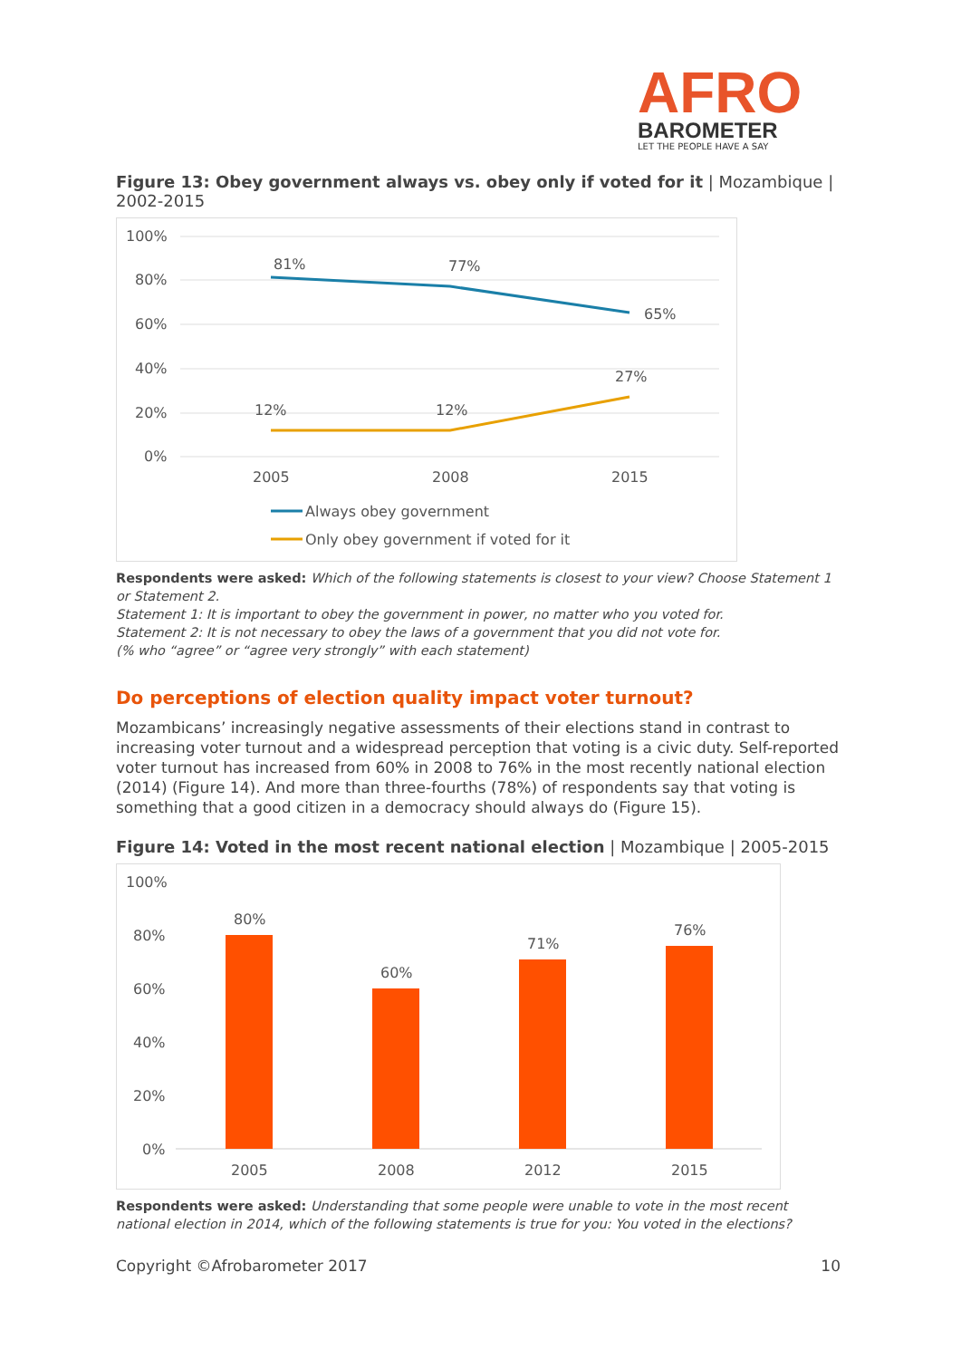AFRO
BAROMETER
LET THE PEOPLE HAVE A SAY
Figure 13: Obey government always vs. obey only if voted for it | Mozambique | 2002-2015
100%
80%
60%
40%
20%
0%
81%
77%
65%
12%
12%
27%
2005
2008
2015
Always obey government
Only obey government if voted for it
Respondents were asked: Which of the following statements is closest to your view? Choose Statement 1 or Statement 2.
Statement 1: It is important to obey the government in power, no matter who you voted for.
Statement 2: It is not necessary to obey the laws of a government that you did not vote for.
(% who “agree” or “agree very strongly” with each statement)
Do perceptions of election quality impact voter turnout?
Mozambicans’ increasingly negative assessments of their elections stand in contrast to increasing voter turnout and a widespread perception that voting is a civic duty. Self-reported voter turnout has increased from 60% in 2008 to 76% in the most recently national election (2014) (Figure 14). And more than three-fourths (78%) of respondents say that voting is something that a good citizen in a democracy should always do (Figure 15).
Figure 14: Voted in the most recent national election | Mozambique | 2005-2015
100%
80%
60%
40%
20%
0%
80%
60%
71%
76%
2005
2008
2012
2015
Respondents were asked: Understanding that some people were unable to vote in the most recent national election in 2014, which of the following statements is true for you: You voted in the elections?
Copyright ©Afrobarometer 2017 10